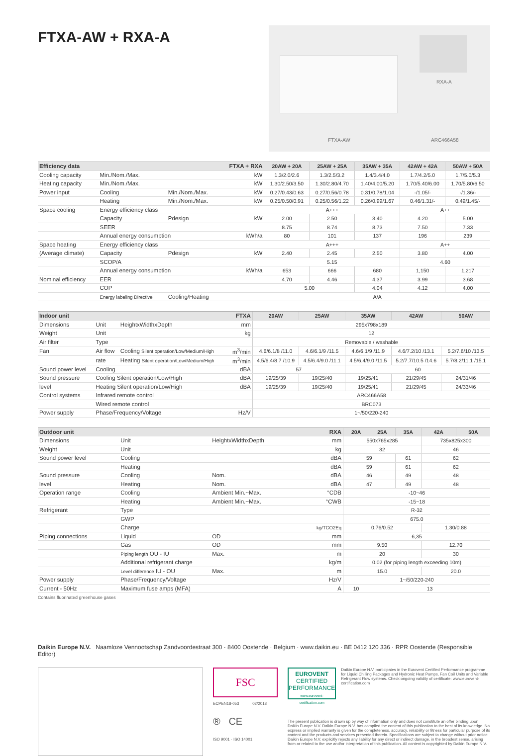FTXA-AW + RXA-A
RXA-A
FTXA-AW ARC466A58
| Efficiency data | | | FTXA + RXA | 20AW + 20A | 25AW + 25A | 35AW + 35A | 42AW + 42A | 50AW + 50A |
| --- | --- | --- | --- | --- | --- | --- | --- | --- |
| Cooling capacity | Min./Nom./Max. | | kW | 1.3/2.0/2.6 | 1.3/2.5/3.2 | 1.4/3.4/4.0 | 1.7/4.2/5.0 | 1.7/5.0/5.3 |
| Heating capacity | Min./Nom./Max. | | kW | 1.30/2.50/3.50 | 1.30/2.80/4.70 | 1.40/4.00/5.20 | 1.70/5.40/6.00 | 1.70/5.80/6.50 |
| Power input | Cooling | Min./Nom./Max. | kW | 0.27/0.43/0.63 | 0.27/0.56/0.78 | 0.31/0.78/1.04 | -/1.05/- | -/1.36/- |
| | Heating | Min./Nom./Max. | kW | 0.25/0.50/0.91 | 0.25/0.56/1.22 | 0.26/0.99/1.67 | 0.46/1.31/- | 0.49/1.45/- |
| Space cooling | Energy efficiency class | | | A+++ | | | A++ | |
| | Capacity | Pdesign | kW | 2.00 | 2.50 | 3.40 | 4.20 | 5.00 |
| | SEER | | | 8.75 | 8.74 | 8.73 | 7.50 | 7.33 |
| | Annual energy consumption | | kWh/a | 80 | 101 | 137 | 196 | 239 |
| Space heating | Energy efficiency class | | | A+++ | | | A++ | |
| (Average climate) | Capacity | Pdesign | kW | 2.40 | 2.45 | 2.50 | 3.80 | 4.00 |
| | SCOP/A | | | 5.15 | | | 4.60 | |
| | Annual energy consumption | | kWh/a | 653 | 666 | 680 | 1,150 | 1,217 |
| Nominal efficiency | EER | | | 4.70 | 4.46 | 4.37 | 3.99 | 3.68 |
| | COP | | | 5.00 | | 4.04 | 4.12 | 4.00 |
| | Energy labeling Directive | Cooling/Heating | | A/A | | | | |
| Indoor unit | | | FTXA | 20AW | 25AW | 35AW | 42AW | 50AW |
| --- | --- | --- | --- | --- | --- | --- | --- | --- |
| Dimensions | Unit | HeightxWidthxDepth | mm | 295x798x189 | | | | |
| Weight | Unit | | kg | 12 | | | | |
| Air filter | Type | | | Removable / washable | | | | |
| Fan | Air flow | Cooling Silent operation/Low/Medium/High | m<sup>3</sup>/min | 4.6/6.1/8 /11.0 | 4.6/6.1/9 /11.5 | 4.6/6.1/9 /11.9 | 4.6/7.2/10 /13.1 | 5.2/7.6/10 /13.5 |
| | rate | Heating Silent operation/Low/Medium/High | m<sup>3</sup>/min | 4.5/6.4/8.7 /10.9 | 4.5/6.4/9.0 /11.1 | 4.5/6.4/9.0 /11.5 | 5.2/7.7/10.5 /14.6 | 5.7/8.2/11.1 /15.1 |
| Sound power level | Cooling | | dBA | 57 | | 60 | | |
| Sound pressure | Cooling Silent operation/Low/High | | dBA | 19/25/39 | 19/25/40 | 19/25/41 | 21/29/45 | 24/31/46 |
| level | Heating Silent operation/Low/High | | dBA | 19/25/39 | 19/25/40 | 19/25/41 | 21/29/45 | 24/33/46 |
| Control systems | Infrared remote control | | | ARC466A58 | | | | |
| | Wired remote control | | | BRC073 | | | | |
| Power supply | Phase/Frequency/Voltage | | Hz/V | 1~/50/220-240 | | | | |
| Outdoor unit | | | RXA | 20A | 25A | 35A | 42A | 50A |
| --- | --- | --- | --- | --- | --- | --- | --- | --- |
| Dimensions | Unit | HeightxWidthxDepth | mm | 550x765x285 | | | 735x825x300 | |
| Weight | Unit | | kg | 32 | | | 46 | |
| Sound power level | Cooling | | dBA | 59 | | 61 | 62 | |
| | Heating | | dBA | 59 | | 61 | 62 | |
| Sound pressure | Cooling | Nom. | dBA | 46 | | 49 | 48 | |
| level | Heating | Nom. | dBA | 47 | | 49 | 48 | |
| Operation range | Cooling | Ambient Min.~Max. | °CDB | -10~46 | | | | |
| | Heating | Ambient Min.~Max. | °CWB | -15~18 | | | | |
| Refrigerant | Type | | | R-32 | | | | |
| | GWP | | | 675.0 | | | | |
| | Charge | | kg/TCO2Eq | 0.76/0.52 | | | 1.30/0.88 | |
| Piping connections | Liquid | OD | mm | 6,35 | | | | |
| | Gas | OD | mm | 9.50 | | | 12.70 | |
| | Piping length OU - IU | Max. | m | 20 | | | 30 | |
| | Additional refrigerant charge | | kg/m | 0.02 (for piping length exceeding 10m) | | | | |
| | Level difference IU - OU | Max. | m | 15.0 | | | 20.0 | |
| Power supply | Phase/Frequency/Voltage | | Hz/V | 1~/50/220-240 | | | | |
| Current - 50Hz | Maximum fuse amps (MFA) | | A | 10 | 13 | | | |
Contains fluorinated greenhouse gases
Daikin Europe N.V. Naamloze Vennootschap Zandvoordestraat 300 · 8400 Oostende · Belgium · www.daikin.eu · BE 0412 120 336 · RPR Oostende (Responsible Editor)
FSC
ECPEN18-053 02/2018
® CE
ISO 9001 · ISO 14001
EUROVENT
CERTIFIED
PERFORMANCE
www.eurovent-certification.com
Daikin Europe N.V. participates in the Eurovent Certified Performance programme for Liquid Chilling Packages and Hydronic Heat Pumps, Fan Coil Units and Variable Refrigerant Flow systems. Check ongoing validity of certificate: www.eurovent-certification.com
The present publication is drawn up by way of information only and does not constitute an offer binding upon Daikin Europe N.V. Daikin Europe N.V. has compiled the content of this publication to the best of its knowledge. No express or implied warranty is given for the completeness, accuracy, reliability or fitness for particular purpose of its content and the products and services presented therein. Specifications are subject to change without prior notice. Daikin Europe N.V. explicitly rejects any liability for any direct or indirect damage, in the broadest sense, arising from or related to the use and/or interpretation of this publication. All content is copyrighted by Daikin Europe N.V.